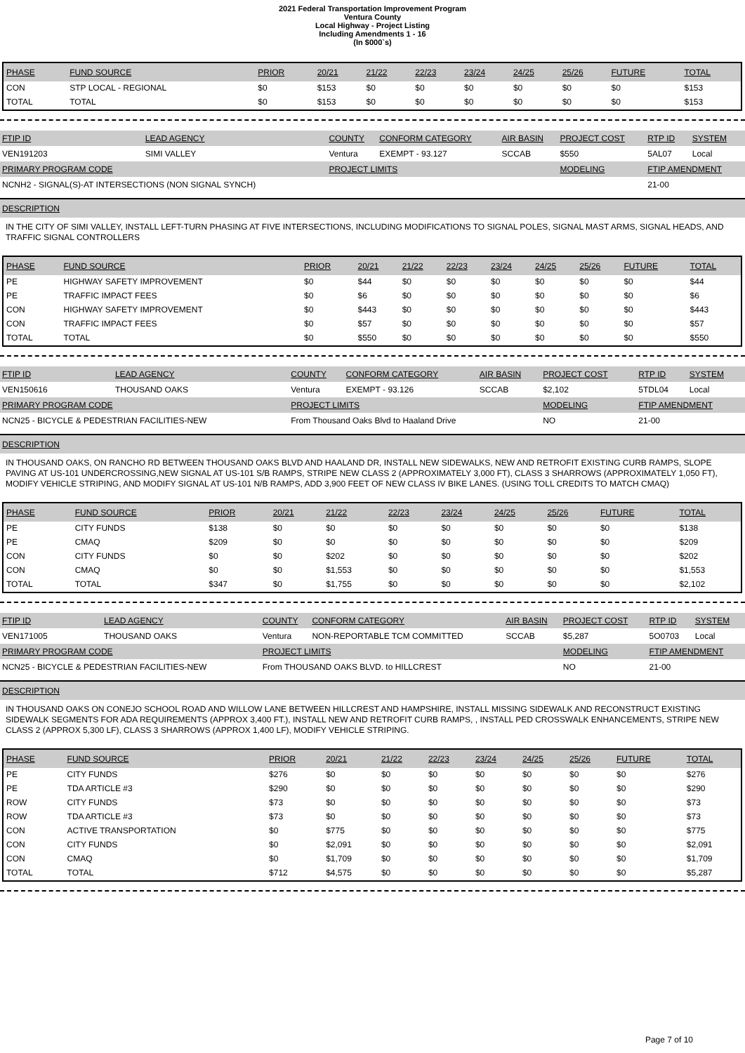2021 Federal Transportation Improvement Program
Ventura County
Local Highway - Project Listing
Including Amendments 1 - 16
(In $000`s)
| PHASE | FUND SOURCE | PRIOR | 20/21 | 21/22 | 22/23 | 23/24 | 24/25 | 25/26 | FUTURE | TOTAL |
| --- | --- | --- | --- | --- | --- | --- | --- | --- | --- | --- |
| CON | STP LOCAL - REGIONAL | $0 | $153 | $0 | $0 | $0 | $0 | $0 | $0 | $153 |
| TOTAL | TOTAL | $0 | $153 | $0 | $0 | $0 | $0 | $0 | $0 | $153 |
| FTIP ID | LEAD AGENCY | COUNTY | CONFORM CATEGORY | AIR BASIN | PROJECT COST | RTP ID | SYSTEM |
| --- | --- | --- | --- | --- | --- | --- | --- |
| VEN191203 | SIMI VALLEY | Ventura | EXEMPT - 93.127 | SCCAB | $550 | 5AL07 | Local |
| PRIMARY PROGRAM CODE | | PROJECT LIMITS | | | MODELING | FTIP AMENDMENT | |
| NCNH2 - SIGNAL(S)-AT INTERSECTIONS (NON SIGNAL SYNCH) | | | | | | 21-00 | |
DESCRIPTION
IN THE CITY OF SIMI VALLEY, INSTALL LEFT-TURN PHASING AT FIVE INTERSECTIONS, INCLUDING MODIFICATIONS TO SIGNAL POLES, SIGNAL MAST ARMS, SIGNAL HEADS, AND TRAFFIC SIGNAL CONTROLLERS
| PHASE | FUND SOURCE | PRIOR | 20/21 | 21/22 | 22/23 | 23/24 | 24/25 | 25/26 | FUTURE | TOTAL |
| --- | --- | --- | --- | --- | --- | --- | --- | --- | --- | --- |
| PE | HIGHWAY SAFETY IMPROVEMENT | $0 | $44 | $0 | $0 | $0 | $0 | $0 | $0 | $44 |
| PE | TRAFFIC IMPACT FEES | $0 | $6 | $0 | $0 | $0 | $0 | $0 | $0 | $6 |
| CON | HIGHWAY SAFETY IMPROVEMENT | $0 | $443 | $0 | $0 | $0 | $0 | $0 | $0 | $443 |
| CON | TRAFFIC IMPACT FEES | $0 | $57 | $0 | $0 | $0 | $0 | $0 | $0 | $57 |
| TOTAL | TOTAL | $0 | $550 | $0 | $0 | $0 | $0 | $0 | $0 | $550 |
| FTIP ID | LEAD AGENCY | COUNTY | CONFORM CATEGORY | AIR BASIN | PROJECT COST | RTP ID | SYSTEM |
| --- | --- | --- | --- | --- | --- | --- | --- |
| VEN150616 | THOUSAND OAKS | Ventura | EXEMPT - 93.126 | SCCAB | $2,102 | 5TDL04 | Local |
| PRIMARY PROGRAM CODE | | PROJECT LIMITS | | | MODELING | FTIP AMENDMENT | |
| NCN25 - BICYCLE & PEDESTRIAN FACILITIES-NEW | | From Thousand Oaks Blvd to Haaland Drive | | | NO | 21-00 | |
DESCRIPTION
IN THOUSAND OAKS, ON RANCHO RD BETWEEN THOUSAND OAKS BLVD AND HAALAND DR, INSTALL NEW SIDEWALKS, NEW AND RETROFIT EXISTING CURB RAMPS, SLOPE PAVING AT US-101 UNDERCROSSING,NEW SIGNAL AT US-101 S/B RAMPS, STRIPE NEW CLASS 2 (APPROXIMATELY 3,000 FT), CLASS 3 SHARROWS (APPROXIMATELY 1,050 FT), MODIFY VEHICLE STRIPING, AND MODIFY SIGNAL AT US-101 N/B RAMPS, ADD 3,900 FEET OF NEW CLASS IV BIKE LANES. (USING TOLL CREDITS TO MATCH CMAQ)
| PHASE | FUND SOURCE | PRIOR | 20/21 | 21/22 | 22/23 | 23/24 | 24/25 | 25/26 | FUTURE | TOTAL |
| --- | --- | --- | --- | --- | --- | --- | --- | --- | --- | --- |
| PE | CITY FUNDS | $138 | $0 | $0 | $0 | $0 | $0 | $0 | $0 | $138 |
| PE | CMAQ | $209 | $0 | $0 | $0 | $0 | $0 | $0 | $0 | $209 |
| CON | CITY FUNDS | $0 | $0 | $202 | $0 | $0 | $0 | $0 | $0 | $202 |
| CON | CMAQ | $0 | $0 | $1,553 | $0 | $0 | $0 | $0 | $0 | $1,553 |
| TOTAL | TOTAL | $347 | $0 | $1,755 | $0 | $0 | $0 | $0 | $0 | $2,102 |
| FTIP ID | LEAD AGENCY | COUNTY | CONFORM CATEGORY | AIR BASIN | PROJECT COST | RTP ID | SYSTEM |
| --- | --- | --- | --- | --- | --- | --- | --- |
| VEN171005 | THOUSAND OAKS | Ventura | NON-REPORTABLE TCM COMMITTED | SCCAB | $5,287 | 5O0703 | Local |
| PRIMARY PROGRAM CODE | | PROJECT LIMITS | | | MODELING | FTIP AMENDMENT | |
| NCN25 - BICYCLE & PEDESTRIAN FACILITIES-NEW | | From THOUSAND OAKS BLVD. to HILLCREST | | | NO | 21-00 | |
DESCRIPTION
IN THOUSAND OAKS ON CONEJO SCHOOL ROAD AND WILLOW LANE BETWEEN HILLCREST AND HAMPSHIRE, INSTALL MISSING SIDEWALK AND RECONSTRUCT EXISTING SIDEWALK SEGMENTS FOR ADA REQUIREMENTS (APPROX 3,400 FT.), INSTALL NEW AND RETROFIT CURB RAMPS, , INSTALL PED CROSSWALK ENHANCEMENTS, STRIPE NEW CLASS 2 (APPROX 5,300 LF), CLASS 3 SHARROWS (APPROX 1,400 LF), MODIFY VEHICLE STRIPING.
| PHASE | FUND SOURCE | PRIOR | 20/21 | 21/22 | 22/23 | 23/24 | 24/25 | 25/26 | FUTURE | TOTAL |
| --- | --- | --- | --- | --- | --- | --- | --- | --- | --- | --- |
| PE | CITY FUNDS | $276 | $0 | $0 | $0 | $0 | $0 | $0 | $0 | $276 |
| PE | TDA ARTICLE #3 | $290 | $0 | $0 | $0 | $0 | $0 | $0 | $0 | $290 |
| ROW | CITY FUNDS | $73 | $0 | $0 | $0 | $0 | $0 | $0 | $0 | $73 |
| ROW | TDA ARTICLE #3 | $73 | $0 | $0 | $0 | $0 | $0 | $0 | $0 | $73 |
| CON | ACTIVE TRANSPORTATION | $0 | $775 | $0 | $0 | $0 | $0 | $0 | $0 | $775 |
| CON | CITY FUNDS | $0 | $2,091 | $0 | $0 | $0 | $0 | $0 | $0 | $2,091 |
| CON | CMAQ | $0 | $1,709 | $0 | $0 | $0 | $0 | $0 | $0 | $1,709 |
| TOTAL | TOTAL | $712 | $4,575 | $0 | $0 | $0 | $0 | $0 | $0 | $5,287 |
Page 7 of 10